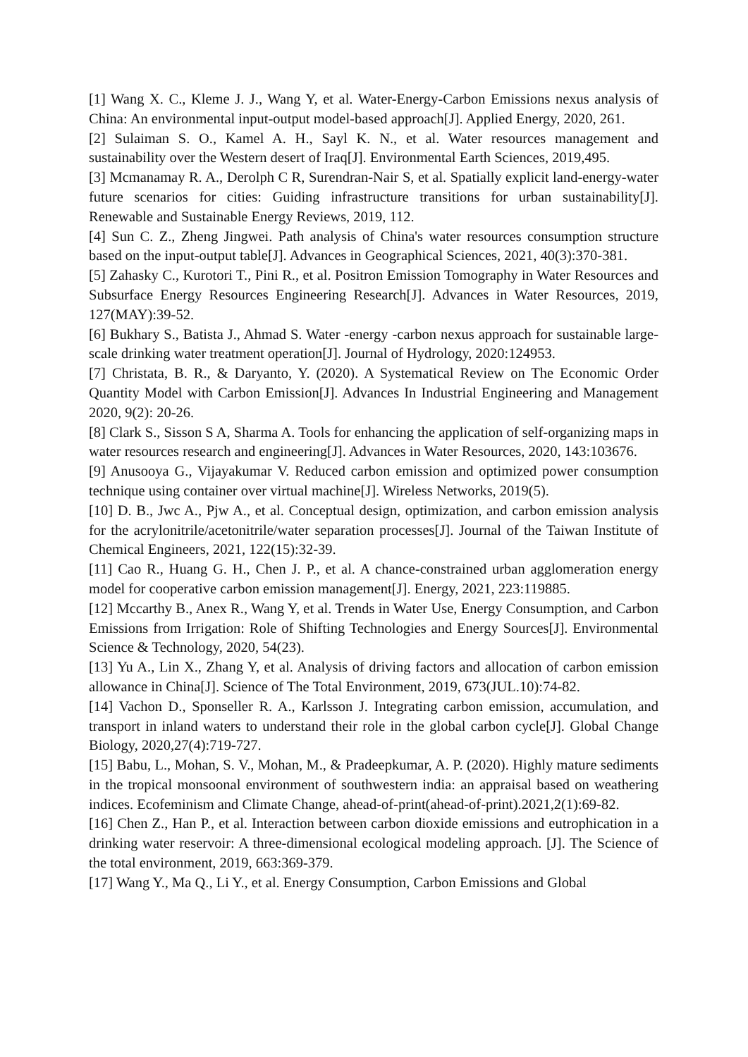[1] Wang X. C., Kleme J. J., Wang Y, et al. Water-Energy-Carbon Emissions nexus analysis of China: An environmental input-output model-based approach[J]. Applied Energy, 2020, 261.
[2] Sulaiman S. O., Kamel A. H., Sayl K. N., et al. Water resources management and sustainability over the Western desert of Iraq[J]. Environmental Earth Sciences, 2019,495.
[3] Mcmanamay R. A., Derolph C R, Surendran-Nair S, et al. Spatially explicit land-energy-water future scenarios for cities: Guiding infrastructure transitions for urban sustainability[J]. Renewable and Sustainable Energy Reviews, 2019, 112.
[4] Sun C. Z., Zheng Jingwei. Path analysis of China's water resources consumption structure based on the input-output table[J]. Advances in Geographical Sciences, 2021, 40(3):370-381.
[5] Zahasky C., Kurotori T., Pini R., et al. Positron Emission Tomography in Water Resources and Subsurface Energy Resources Engineering Research[J]. Advances in Water Resources, 2019, 127(MAY):39-52.
[6] Bukhary S., Batista J., Ahmad S. Water -energy -carbon nexus approach for sustainable large-scale drinking water treatment operation[J]. Journal of Hydrology, 2020:124953.
[7] Christata, B. R., & Daryanto, Y. (2020). A Systematical Review on The Economic Order Quantity Model with Carbon Emission[J]. Advances In Industrial Engineering and Management 2020, 9(2): 20-26.
[8] Clark S., Sisson S A, Sharma A. Tools for enhancing the application of self-organizing maps in water resources research and engineering[J]. Advances in Water Resources, 2020, 143:103676.
[9] Anusooya G., Vijayakumar V. Reduced carbon emission and optimized power consumption technique using container over virtual machine[J]. Wireless Networks, 2019(5).
[10] D. B., Jwc A., Pjw A., et al. Conceptual design, optimization, and carbon emission analysis for the acrylonitrile/acetonitrile/water separation processes[J]. Journal of the Taiwan Institute of Chemical Engineers, 2021, 122(15):32-39.
[11] Cao R., Huang G. H., Chen J. P., et al. A chance-constrained urban agglomeration energy model for cooperative carbon emission management[J]. Energy, 2021, 223:119885.
[12] Mccarthy B., Anex R., Wang Y, et al. Trends in Water Use, Energy Consumption, and Carbon Emissions from Irrigation: Role of Shifting Technologies and Energy Sources[J]. Environmental Science & Technology, 2020, 54(23).
[13] Yu A., Lin X., Zhang Y, et al. Analysis of driving factors and allocation of carbon emission allowance in China[J]. Science of The Total Environment, 2019, 673(JUL.10):74-82.
[14] Vachon D., Sponseller R. A., Karlsson J. Integrating carbon emission, accumulation, and transport in inland waters to understand their role in the global carbon cycle[J]. Global Change Biology, 2020,27(4):719-727.
[15] Babu, L., Mohan, S. V., Mohan, M., & Pradeepkumar, A. P. (2020). Highly mature sediments in the tropical monsoonal environment of southwestern india: an appraisal based on weathering indices. Ecofeminism and Climate Change, ahead-of-print(ahead-of-print).2021,2(1):69-82.
[16] Chen Z., Han P., et al. Interaction between carbon dioxide emissions and eutrophication in a drinking water reservoir: A three-dimensional ecological modeling approach. [J]. The Science of the total environment, 2019, 663:369-379.
[17] Wang Y., Ma Q., Li Y., et al. Energy Consumption, Carbon Emissions and Global